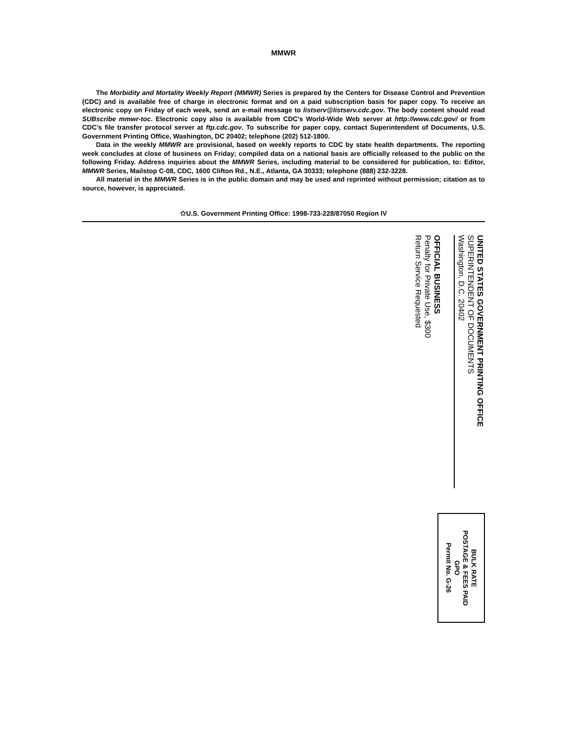MMWR
The Morbidity and Mortality Weekly Report (MMWR) Series is prepared by the Centers for Disease Control and Prevention (CDC) and is available free of charge in electronic format and on a paid subscription basis for paper copy. To receive an electronic copy on Friday of each week, send an e-mail message to listserv@listserv.cdc.gov. The body content should read SUBscribe mmwr-toc. Electronic copy also is available from CDC’s World-Wide Web server at http://www.cdc.gov/ or from CDC’s file transfer protocol server at ftp.cdc.gov. To subscribe for paper copy, contact Superintendent of Documents, U.S. Government Printing Office, Washington, DC 20402; telephone (202) 512-1800.
Data in the weekly MMWR are provisional, based on weekly reports to CDC by state health departments. The reporting week concludes at close of business on Friday; compiled data on a national basis are officially released to the public on the following Friday. Address inquiries about the MMWR Series, including material to be considered for publication, to: Editor, MMWR Series, Mailstop C-08, CDC, 1600 Clifton Rd., N.E., Atlanta, GA 30333; telephone (888) 232-3228.
All material in the MMWR Series is in the public domain and may be used and reprinted without permission; citation as to source, however, is appreciated.
✩U.S. Government Printing Office: 1998-733-228/87050 Region IV
OFFICIAL BUSINESS
Penalty for Private Use, $300
Return Service Requested
UNITED STATES GOVERNMENT PRINTING OFFICE
SUPERINTENDENT OF DOCUMENTS
Washington, D.C. 20402
BULK RATE
POSTAGE & FEES PAID
GPO
Permit No. G-26